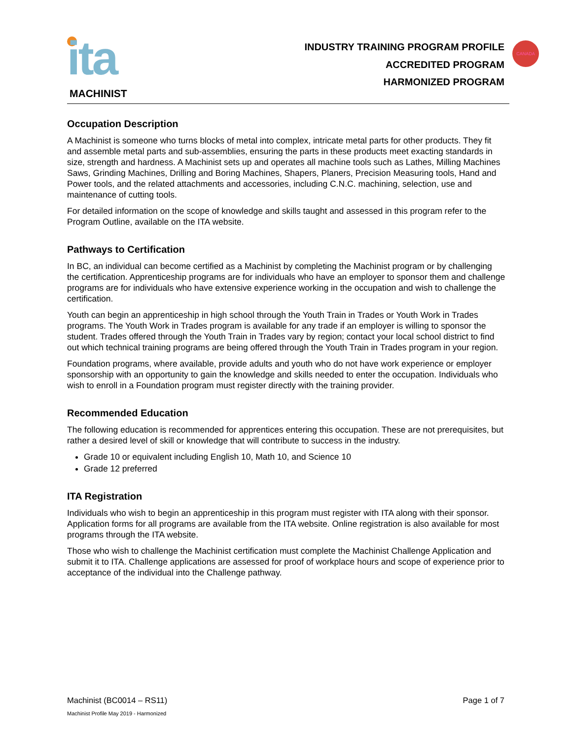ita
MACHINIST
INDUSTRY TRAINING PROGRAM PROFILE
ACCREDITED PROGRAM
HARMONIZED PROGRAM
CANADA
Occupation Description
A Machinist is someone who turns blocks of metal into complex, intricate metal parts for other products. They fit and assemble metal parts and sub-assemblies, ensuring the parts in these products meet exacting standards in size, strength and hardness. A Machinist sets up and operates all machine tools such as Lathes, Milling Machines Saws, Grinding Machines, Drilling and Boring Machines, Shapers, Planers, Precision Measuring tools, Hand and Power tools, and the related attachments and accessories, including C.N.C. machining, selection, use and maintenance of cutting tools.
For detailed information on the scope of knowledge and skills taught and assessed in this program refer to the Program Outline, available on the ITA website.
Pathways to Certification
In BC, an individual can become certified as a Machinist by completing the Machinist program or by challenging the certification. Apprenticeship programs are for individuals who have an employer to sponsor them and challenge programs are for individuals who have extensive experience working in the occupation and wish to challenge the certification.
Youth can begin an apprenticeship in high school through the Youth Train in Trades or Youth Work in Trades programs. The Youth Work in Trades program is available for any trade if an employer is willing to sponsor the student. Trades offered through the Youth Train in Trades vary by region; contact your local school district to find out which technical training programs are being offered through the Youth Train in Trades program in your region.
Foundation programs, where available, provide adults and youth who do not have work experience or employer sponsorship with an opportunity to gain the knowledge and skills needed to enter the occupation. Individuals who wish to enroll in a Foundation program must register directly with the training provider.
Recommended Education
The following education is recommended for apprentices entering this occupation. These are not prerequisites, but rather a desired level of skill or knowledge that will contribute to success in the industry.
Grade 10 or equivalent including English 10, Math 10, and Science 10
Grade 12 preferred
ITA Registration
Individuals who wish to begin an apprenticeship in this program must register with ITA along with their sponsor. Application forms for all programs are available from the ITA website. Online registration is also available for most programs through the ITA website.
Those who wish to challenge the Machinist certification must complete the Machinist Challenge Application and submit it to ITA. Challenge applications are assessed for proof of workplace hours and scope of experience prior to acceptance of the individual into the Challenge pathway.
Machinist (BC0014 – RS11) Page 1 of 7
Machinist Profile May 2019 - Harmonized